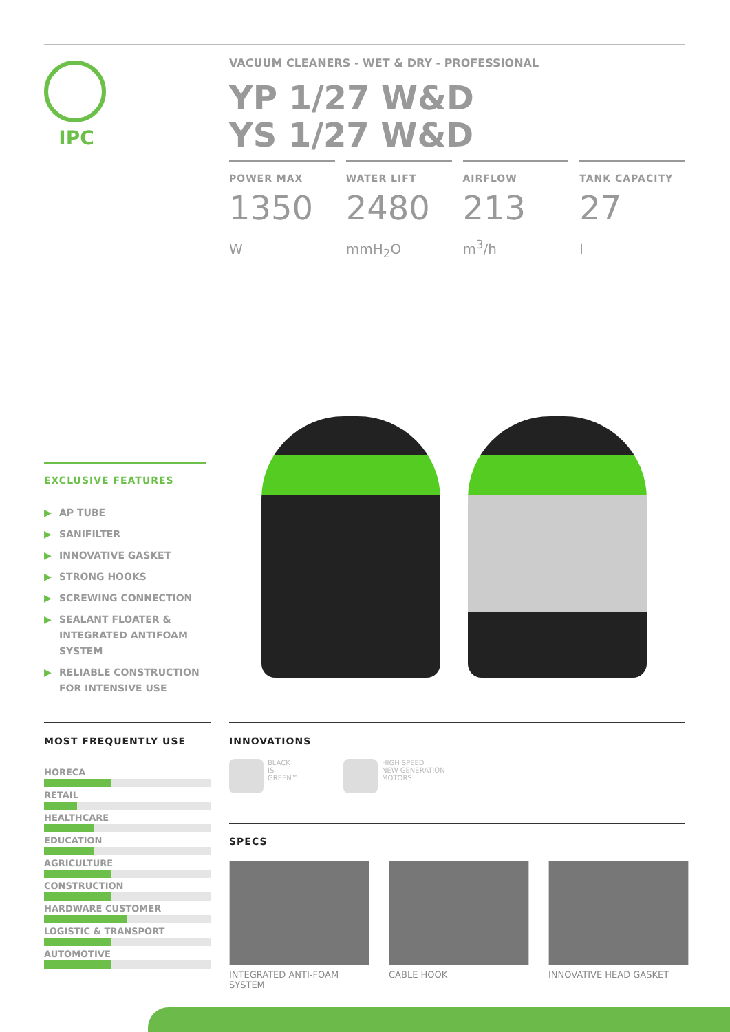IPC
VACUUM CLEANERS - WET & DRY - PROFESSIONAL
YP 1/27 W&D
YS 1/27 W&D
POWER MAX
1350
W
WATER LIFT
2480
mmH<sub>2</sub>O
AIRFLOW
213
m<sup>3</sup>/h
TANK CAPACITY
27
l
EXCLUSIVE FEATURES
▶ AP TUBE
▶ SANIFILTER
▶ INNOVATIVE GASKET
▶ STRONG HOOKS
▶ SCREWING CONNECTION
▶ SEALANT FLOATER & INTEGRATED ANTIFOAM SYSTEM
▶ RELIABLE CONSTRUCTION FOR INTENSIVE USE
MOST FREQUENTLY USE
HORECA
RETAIL
HEALTHCARE
EDUCATION
AGRICULTURE
CONSTRUCTION
HARDWARE CUSTOMER
LOGISTIC & TRANSPORT
AUTOMOTIVE
INNOVATIONS
BLACK
IS
GREEN™
HIGH SPEED
NEW GENERATION
MOTORS
SPECS
INTEGRATED ANTI-FOAM SYSTEM
CABLE HOOK INNOVATIVE HEAD GASKET